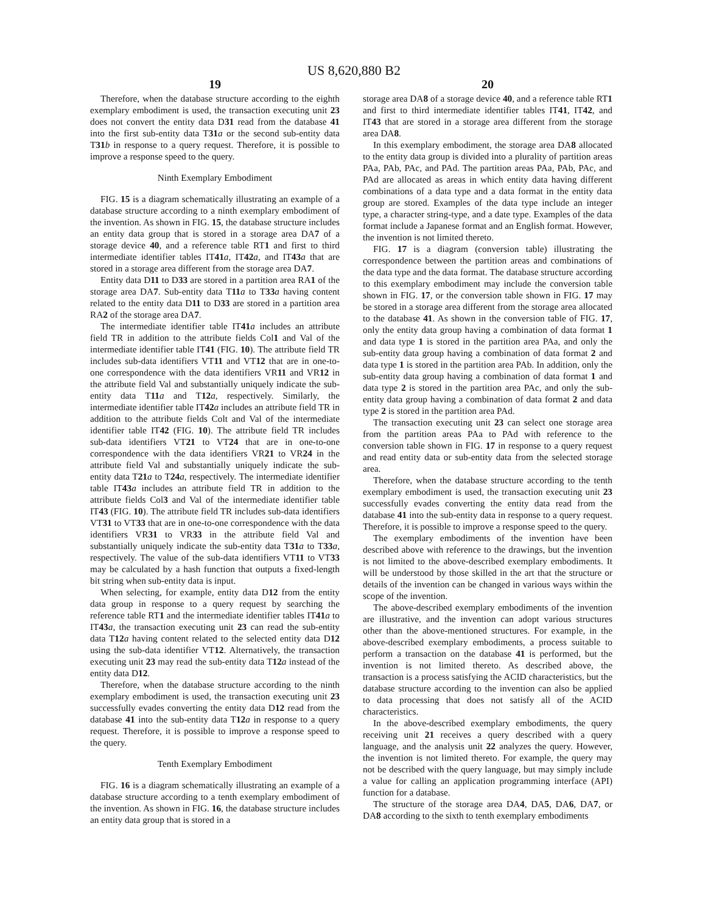US 8,620,880 B2
19
Therefore, when the database structure according to the eighth exemplary embodiment is used, the transaction executing unit 23 does not convert the entity data D31 read from the database 41 into the first sub-entity data T31 a or the second sub-entity data T31 b in response to a query request. Therefore, it is possible to improve a response speed to the query.
Ninth Exemplary Embodiment
FIG. 15 is a diagram schematically illustrating an example of a database structure according to a ninth exemplary embodiment of the invention. As shown in FIG. 15, the database structure includes an entity data group that is stored in a storage area DA7 of a storage device 40, and a reference table RT1 and first to third intermediate identifier tables IT41 a, IT42 a, and IT43 a that are stored in a storage area different from the storage area DA7.
Entity data D11 to D33 are stored in a partition area RA1 of the storage area DA7. Sub-entity data T11 a to T33 a having content related to the entity data D11 to D33 are stored in a partition area RA2 of the storage area DA7.
The intermediate identifier table IT41 a includes an attribute field TR in addition to the attribute fields Col1 and Val of the intermediate identifier table IT41 (FIG. 10). The attribute field TR includes sub-data identifiers VT11 and VT12 that are in one-to-one correspondence with the data identifiers VR11 and VR12 in the attribute field Val and substantially uniquely indicate the sub-entity data T11 a and T12 a, respectively. Similarly, the intermediate identifier table IT42 a includes an attribute field TR in addition to the attribute fields Colt and Val of the intermediate identifier table IT42 (FIG. 10). The attribute field TR includes sub-data identifiers VT21 to VT24 that are in one-to-one correspondence with the data identifiers VR21 to VR24 in the attribute field Val and substantially uniquely indicate the sub-entity data T21 a to T24 a, respectively. The intermediate identifier table IT43 a includes an attribute field TR in addition to the attribute fields Col3 and Val of the intermediate identifier table IT43 (FIG. 10). The attribute field TR includes sub-data identifiers VT31 to VT33 that are in one-to-one correspondence with the data identifiers VR31 to VR33 in the attribute field Val and substantially uniquely indicate the sub-entity data T31 a to T33 a, respectively. The value of the sub-data identifiers VT11 to VT33 may be calculated by a hash function that outputs a fixed-length bit string when sub-entity data is input.
When selecting, for example, entity data D12 from the entity data group in response to a query request by searching the reference table RT1 and the intermediate identifier tables IT41 a to IT43 a, the transaction executing unit 23 can read the sub-entity data T12 a having content related to the selected entity data D12 using the sub-data identifier VT12. Alternatively, the transaction executing unit 23 may read the sub-entity data T12 a instead of the entity data D12.
Therefore, when the database structure according to the ninth exemplary embodiment is used, the transaction executing unit 23 successfully evades converting the entity data D12 read from the database 41 into the sub-entity data T12 a in response to a query request. Therefore, it is possible to improve a response speed to the query.
Tenth Exemplary Embodiment
FIG. 16 is a diagram schematically illustrating an example of a database structure according to a tenth exemplary embodiment of the invention. As shown in FIG. 16, the database structure includes an entity data group that is stored in a
20
storage area DA8 of a storage device 40, and a reference table RT1 and first to third intermediate identifier tables IT41, IT42, and IT43 that are stored in a storage area different from the storage area DA8.
In this exemplary embodiment, the storage area DA8 allocated to the entity data group is divided into a plurality of partition areas PAa, PAb, PAc, and PAd. The partition areas PAa, PAb, PAc, and PAd are allocated as areas in which entity data having different combinations of a data type and a data format in the entity data group are stored. Examples of the data type include an integer type, a character string-type, and a date type. Examples of the data format include a Japanese format and an English format. However, the invention is not limited thereto.
FIG. 17 is a diagram (conversion table) illustrating the correspondence between the partition areas and combinations of the data type and the data format. The database structure according to this exemplary embodiment may include the conversion table shown in FIG. 17, or the conversion table shown in FIG. 17 may be stored in a storage area different from the storage area allocated to the database 41. As shown in the conversion table of FIG. 17, only the entity data group having a combination of data format 1 and data type 1 is stored in the partition area PAa, and only the sub-entity data group having a combination of data format 2 and data type 1 is stored in the partition area PAb. In addition, only the sub-entity data group having a combination of data format 1 and data type 2 is stored in the partition area PAc, and only the sub-entity data group having a combination of data format 2 and data type 2 is stored in the partition area PAd.
The transaction executing unit 23 can select one storage area from the partition areas PAa to PAd with reference to the conversion table shown in FIG. 17 in response to a query request and read entity data or sub-entity data from the selected storage area.
Therefore, when the database structure according to the tenth exemplary embodiment is used, the transaction executing unit 23 successfully evades converting the entity data read from the database 41 into the sub-entity data in response to a query request. Therefore, it is possible to improve a response speed to the query.
The exemplary embodiments of the invention have been described above with reference to the drawings, but the invention is not limited to the above-described exemplary embodiments. It will be understood by those skilled in the art that the structure or details of the invention can be changed in various ways within the scope of the invention.
The above-described exemplary embodiments of the invention are illustrative, and the invention can adopt various structures other than the above-mentioned structures. For example, in the above-described exemplary embodiments, a process suitable to perform a transaction on the database 41 is performed, but the invention is not limited thereto. As described above, the transaction is a process satisfying the ACID characteristics, but the database structure according to the invention can also be applied to data processing that does not satisfy all of the ACID characteristics.
In the above-described exemplary embodiments, the query receiving unit 21 receives a query described with a query language, and the analysis unit 22 analyzes the query. However, the invention is not limited thereto. For example, the query may not be described with the query language, but may simply include a value for calling an application programming interface (API) function for a database.
The structure of the storage area DA4, DA5, DA6, DA7, or DA8 according to the sixth to tenth exemplary embodiments